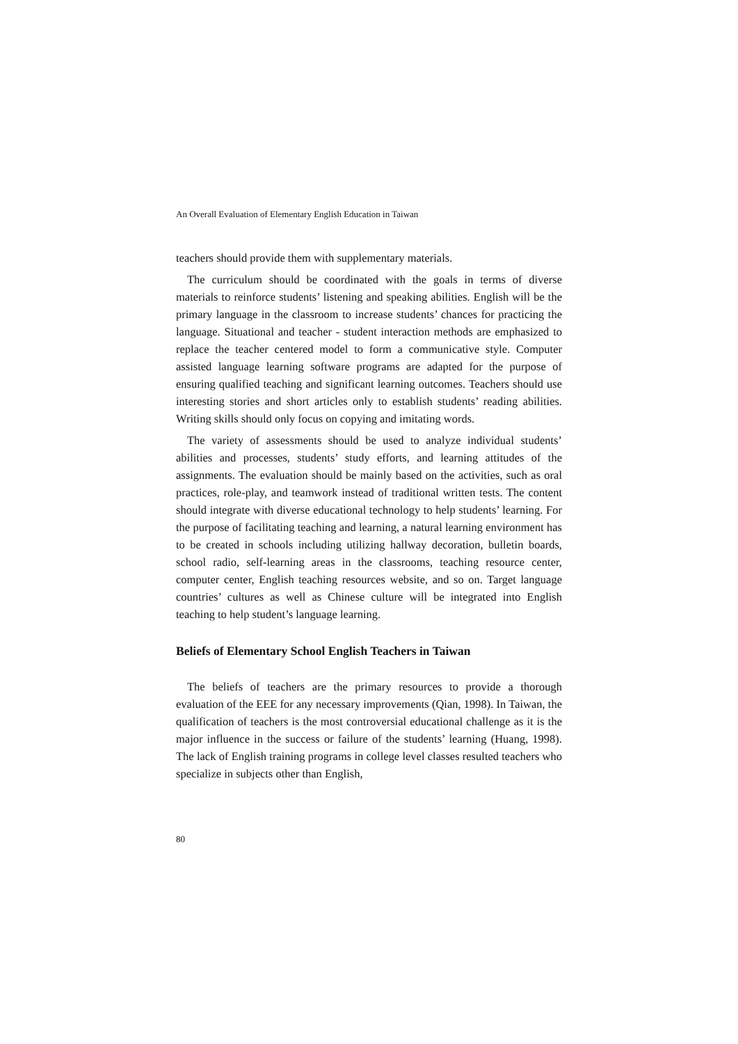An Overall Evaluation of Elementary English Education in Taiwan
teachers should provide them with supplementary materials.
The curriculum should be coordinated with the goals in terms of diverse materials to reinforce students’ listening and speaking abilities. English will be the primary language in the classroom to increase students’ chances for practicing the language. Situational and teacher - student interaction methods are emphasized to replace the teacher centered model to form a communicative style. Computer assisted language learning software programs are adapted for the purpose of ensuring qualified teaching and significant learning outcomes. Teachers should use interesting stories and short articles only to establish students’ reading abilities. Writing skills should only focus on copying and imitating words.
The variety of assessments should be used to analyze individual students’ abilities and processes, students’ study efforts, and learning attitudes of the assignments. The evaluation should be mainly based on the activities, such as oral practices, role-play, and teamwork instead of traditional written tests. The content should integrate with diverse educational technology to help students’ learning. For the purpose of facilitating teaching and learning, a natural learning environment has to be created in schools including utilizing hallway decoration, bulletin boards, school radio, self-learning areas in the classrooms, teaching resource center, computer center, English teaching resources website, and so on. Target language countries’ cultures as well as Chinese culture will be integrated into English teaching to help student’s language learning.
Beliefs of Elementary School English Teachers in Taiwan
The beliefs of teachers are the primary resources to provide a thorough evaluation of the EEE for any necessary improvements (Qian, 1998). In Taiwan, the qualification of teachers is the most controversial educational challenge as it is the major influence in the success or failure of the students’ learning (Huang, 1998). The lack of English training programs in college level classes resulted teachers who specialize in subjects other than English,
80